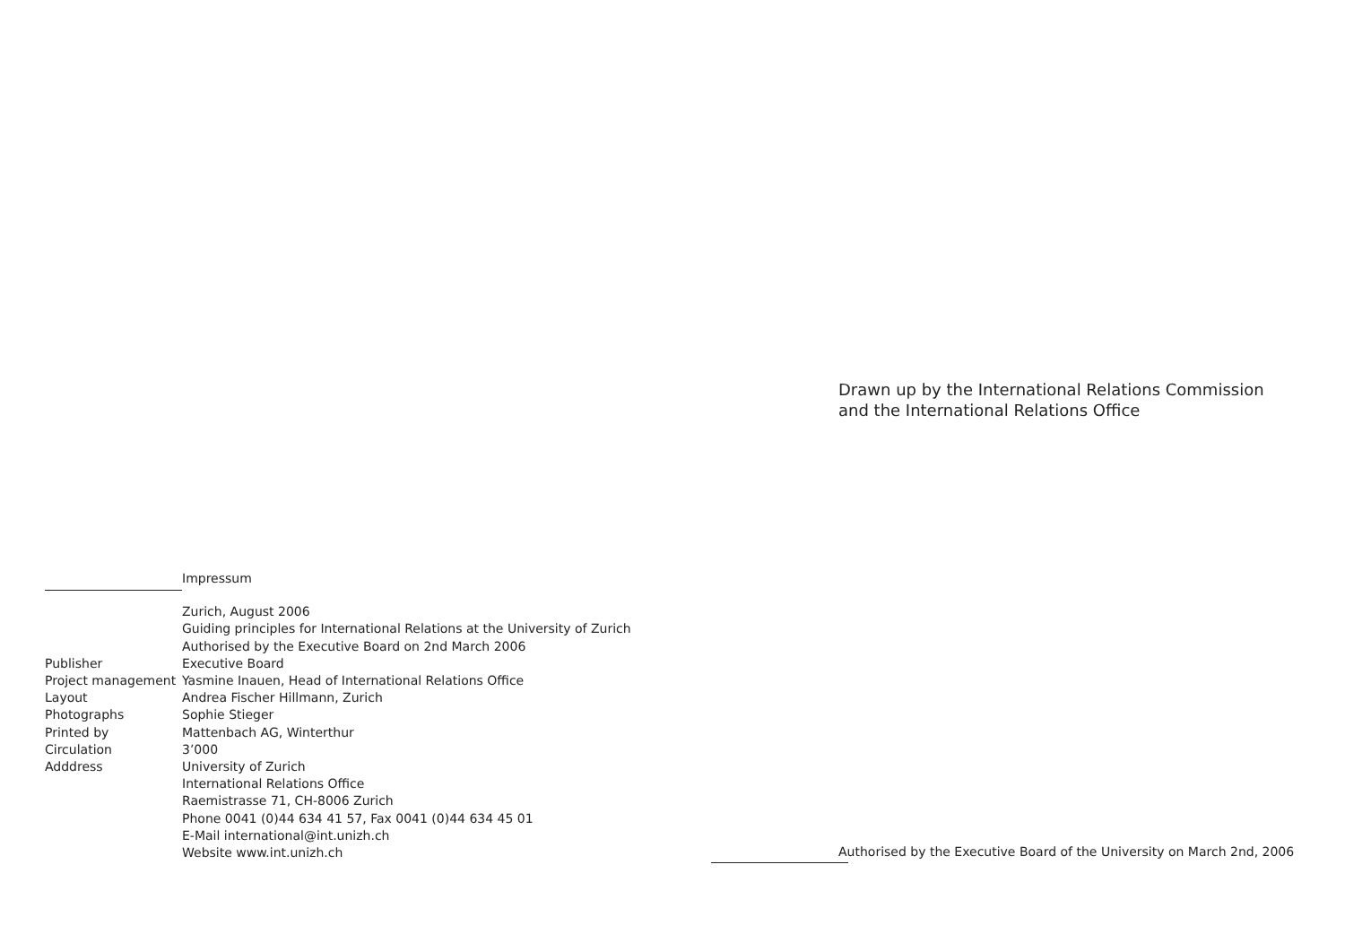Drawn up by the International Relations Commission
and the International Relations Office
Impressum
Zurich, August 2006
Guiding principles for International Relations at the University of Zurich
Authorised by the Executive Board on 2nd March 2006
Publisher Executive Board
Project management Yasmine Inauen, Head of International Relations Office
Layout Andrea Fischer Hillmann, Zurich
Photographs Sophie Stieger
Printed by Mattenbach AG, Winterthur
Circulation 3’000
Adddress University of Zurich
International Relations Office
Raemistrasse 71, CH-8006 Zurich
Phone 0041 (0)44 634 41 57, Fax 0041 (0)44 634 45 01
E-Mail international@int.unizh.ch
Website www.int.unizh.ch
Authorised by the Executive Board of the University on March 2nd, 2006